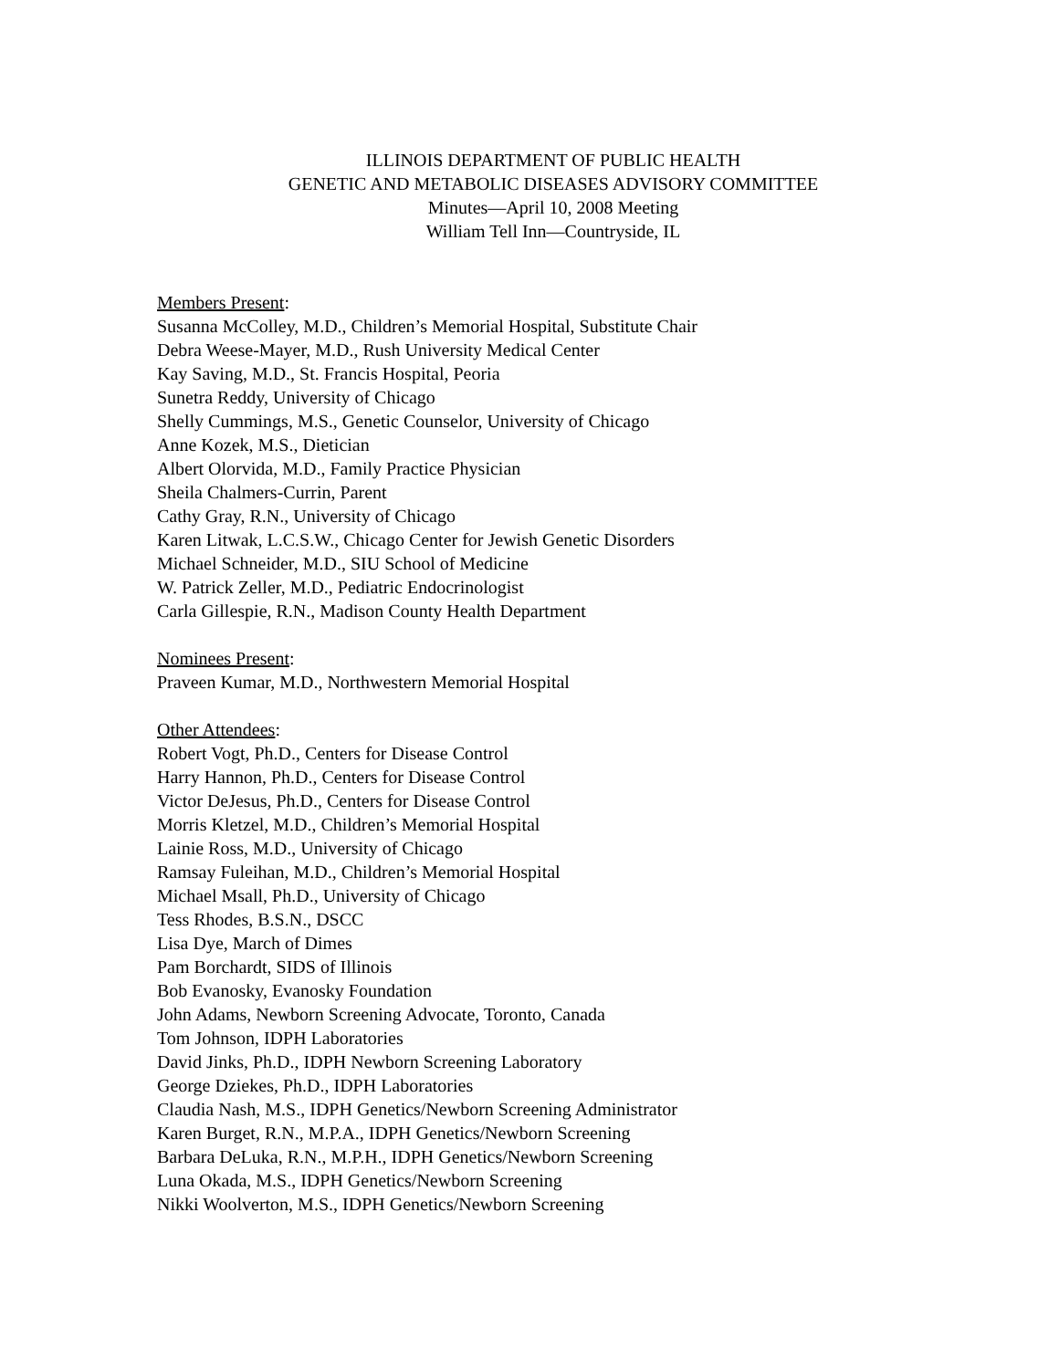ILLINOIS DEPARTMENT OF PUBLIC HEALTH
GENETIC AND METABOLIC DISEASES ADVISORY COMMITTEE
Minutes—April 10, 2008 Meeting
William Tell Inn—Countryside, IL
Members Present:
Susanna McColley, M.D., Children’s Memorial Hospital, Substitute Chair
Debra Weese-Mayer, M.D., Rush University Medical Center
Kay Saving, M.D., St. Francis Hospital, Peoria
Sunetra Reddy, University of Chicago
Shelly Cummings, M.S., Genetic Counselor, University of Chicago
Anne Kozek, M.S., Dietician
Albert Olorvida, M.D., Family Practice Physician
Sheila Chalmers-Currin, Parent
Cathy Gray, R.N., University of Chicago
Karen Litwak, L.C.S.W., Chicago Center for Jewish Genetic Disorders
Michael Schneider, M.D., SIU School of Medicine
W. Patrick Zeller, M.D., Pediatric Endocrinologist
Carla Gillespie, R.N., Madison County Health Department
Nominees Present:
Praveen Kumar, M.D., Northwestern Memorial Hospital
Other Attendees:
Robert Vogt, Ph.D., Centers for Disease Control
Harry Hannon, Ph.D., Centers for Disease Control
Victor DeJesus, Ph.D., Centers for Disease Control
Morris Kletzel, M.D., Children’s Memorial Hospital
Lainie Ross, M.D., University of Chicago
Ramsay Fuleihan, M.D., Children’s Memorial Hospital
Michael Msall, Ph.D., University of Chicago
Tess Rhodes, B.S.N., DSCC
Lisa Dye, March of Dimes
Pam Borchardt, SIDS of Illinois
Bob Evanosky, Evanosky Foundation
John Adams, Newborn Screening Advocate, Toronto, Canada
Tom Johnson, IDPH Laboratories
David Jinks, Ph.D., IDPH Newborn Screening Laboratory
George Dziekes, Ph.D., IDPH Laboratories
Claudia Nash, M.S., IDPH Genetics/Newborn Screening Administrator
Karen Burget, R.N., M.P.A., IDPH Genetics/Newborn Screening
Barbara DeLuka, R.N., M.P.H., IDPH Genetics/Newborn Screening
Luna Okada, M.S., IDPH Genetics/Newborn Screening
Nikki Woolverton, M.S., IDPH Genetics/Newborn Screening